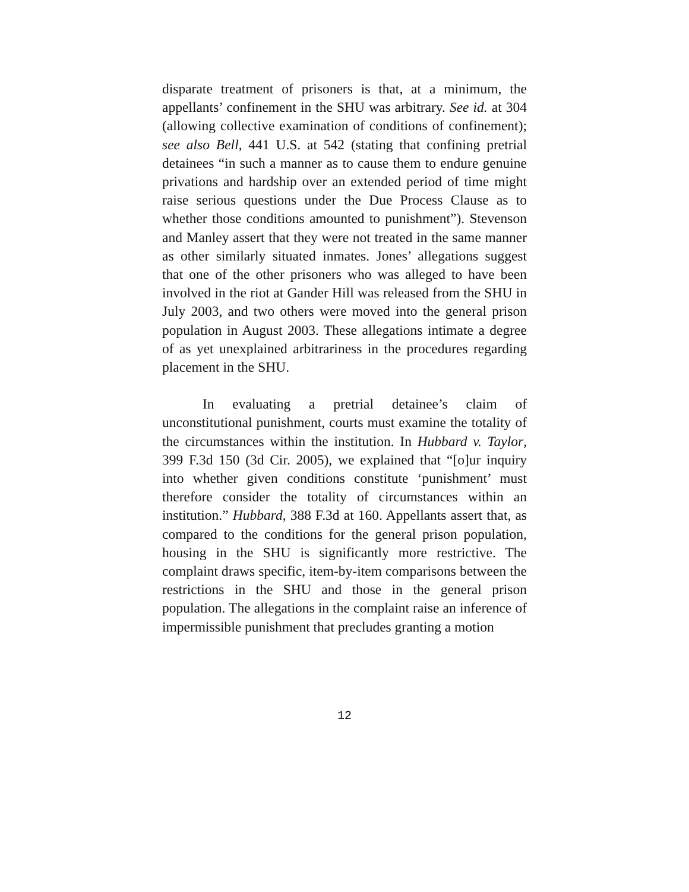disparate treatment of prisoners is that, at a minimum, the appellants’ confinement in the SHU was arbitrary. See id. at 304 (allowing collective examination of conditions of confinement); see also Bell, 441 U.S. at 542 (stating that confining pretrial detainees “in such a manner as to cause them to endure genuine privations and hardship over an extended period of time might raise serious questions under the Due Process Clause as to whether those conditions amounted to punishment”). Stevenson and Manley assert that they were not treated in the same manner as other similarly situated inmates. Jones’ allegations suggest that one of the other prisoners who was alleged to have been involved in the riot at Gander Hill was released from the SHU in July 2003, and two others were moved into the general prison population in August 2003. These allegations intimate a degree of as yet unexplained arbitrariness in the procedures regarding placement in the SHU.
In evaluating a pretrial detainee’s claim of unconstitutional punishment, courts must examine the totality of the circumstances within the institution. In Hubbard v. Taylor, 399 F.3d 150 (3d Cir. 2005), we explained that “[o]ur inquiry into whether given conditions constitute ‘punishment’ must therefore consider the totality of circumstances within an institution.” Hubbard, 388 F.3d at 160. Appellants assert that, as compared to the conditions for the general prison population, housing in the SHU is significantly more restrictive. The complaint draws specific, item-by-item comparisons between the restrictions in the SHU and those in the general prison population. The allegations in the complaint raise an inference of impermissible punishment that precludes granting a motion
12